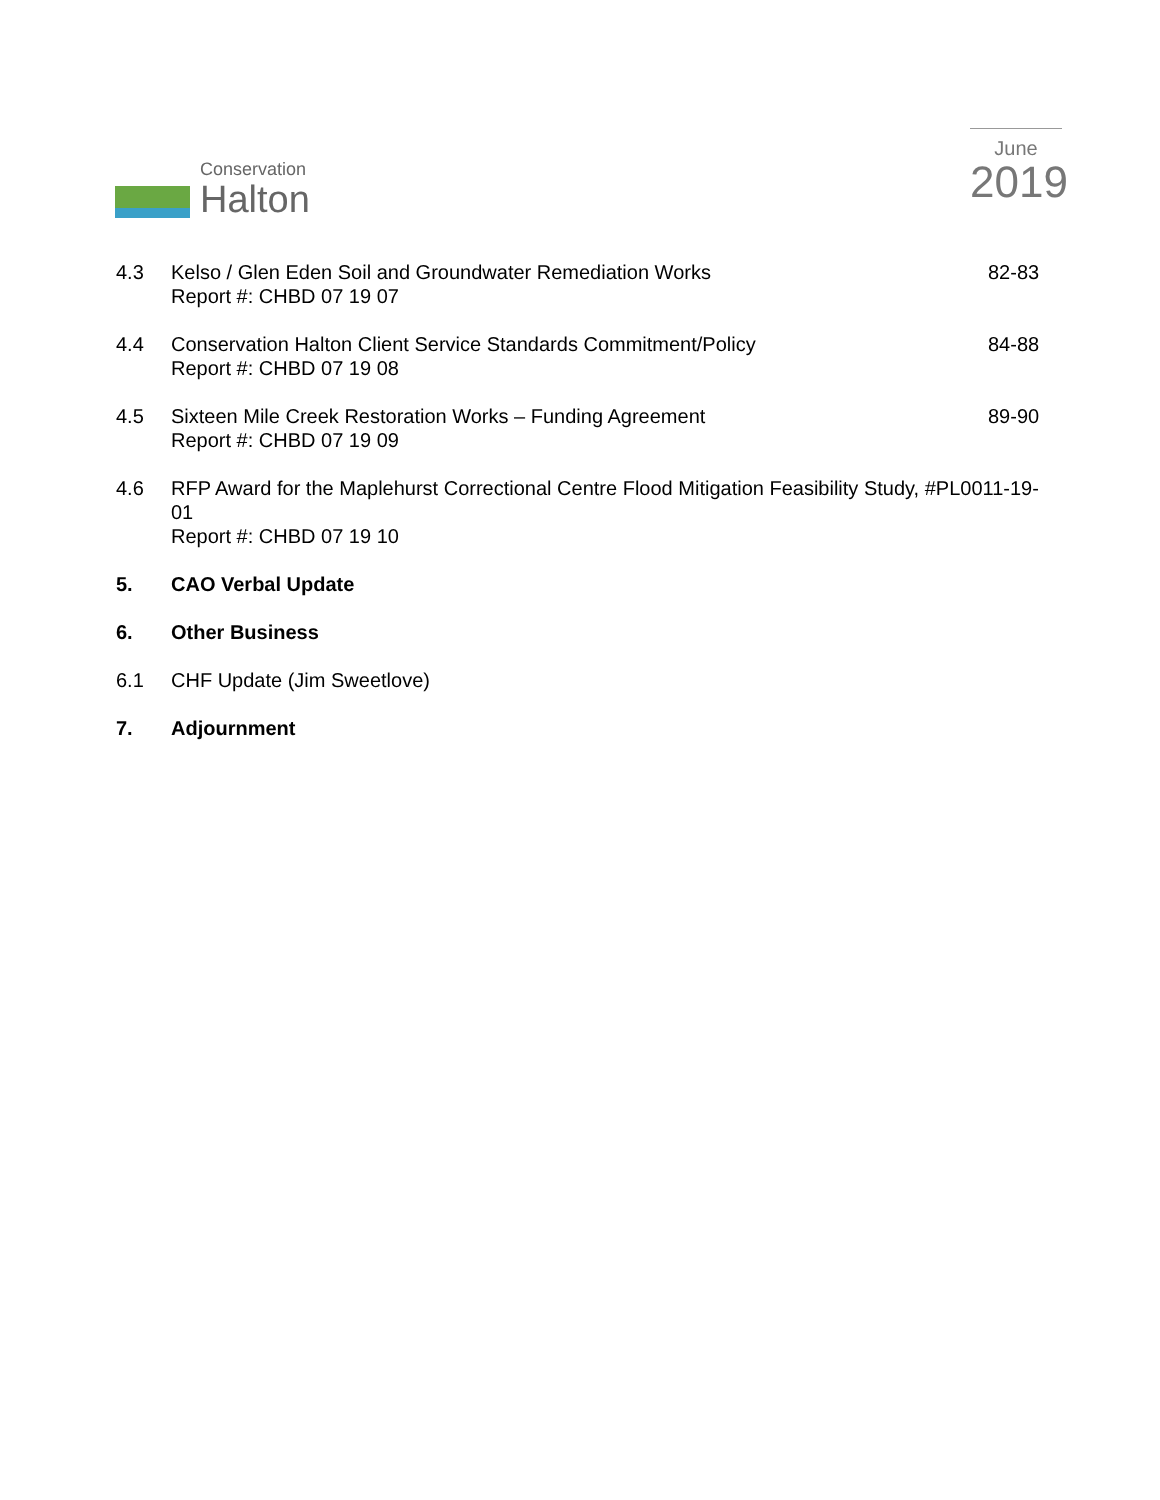Conservation
Halton
June
2019
4.3 Kelso / Glen Eden Soil and Groundwater Remediation Works
Report #: CHBD 07 19 07
82-83
4.4 Conservation Halton Client Service Standards Commitment/Policy
Report #: CHBD 07 19 08
84-88
4.5 Sixteen Mile Creek Restoration Works – Funding Agreement
Report #: CHBD 07 19 09
89-90
4.6 RFP Award for the Maplehurst Correctional Centre Flood Mitigation Feasibility Study, #PL0011-19-01
Report #: CHBD 07 19 10
5. CAO Verbal Update
6. Other Business
6.1 CHF Update (Jim Sweetlove)
7. Adjournment